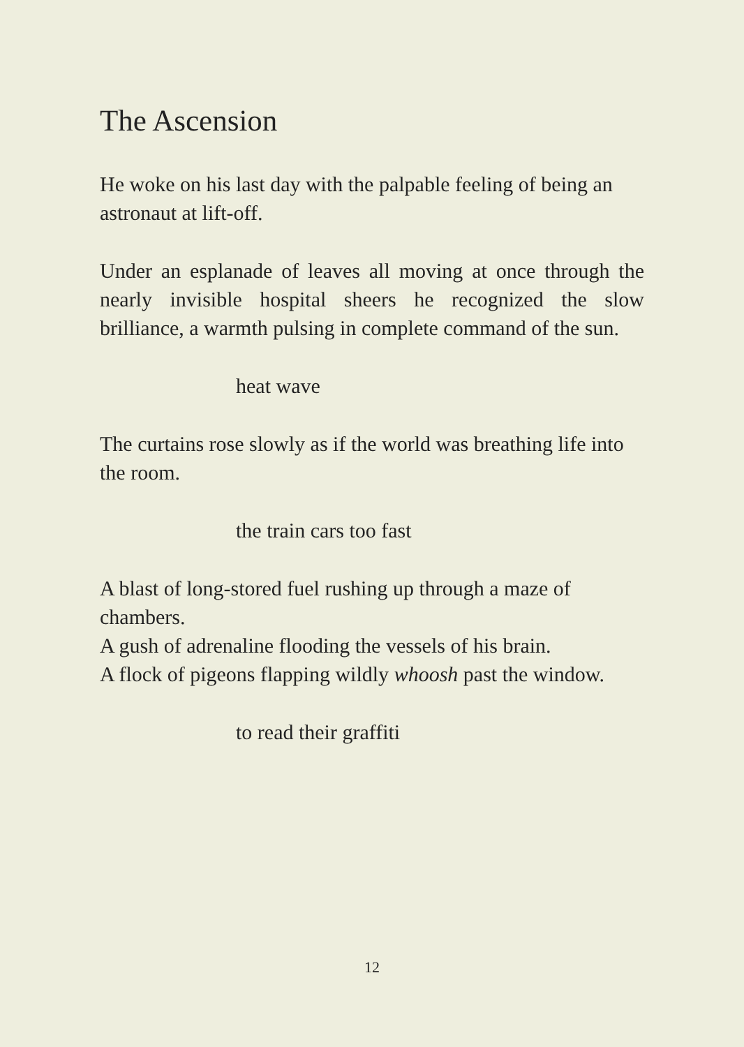The Ascension
He woke on his last day with the palpable feeling of being an astronaut at lift-off.
Under an esplanade of leaves all moving at once through the nearly invisible hospital sheers he recognized the slow brilliance, a warmth pulsing in complete command of the sun.
heat wave
The curtains rose slowly as if the world was breathing life into the room.
the train cars too fast
A blast of long-stored fuel rushing up through a maze of chambers.
A gush of adrenaline flooding the vessels of his brain.
A flock of pigeons flapping wildly whoosh past the window.
to read their graffiti
12